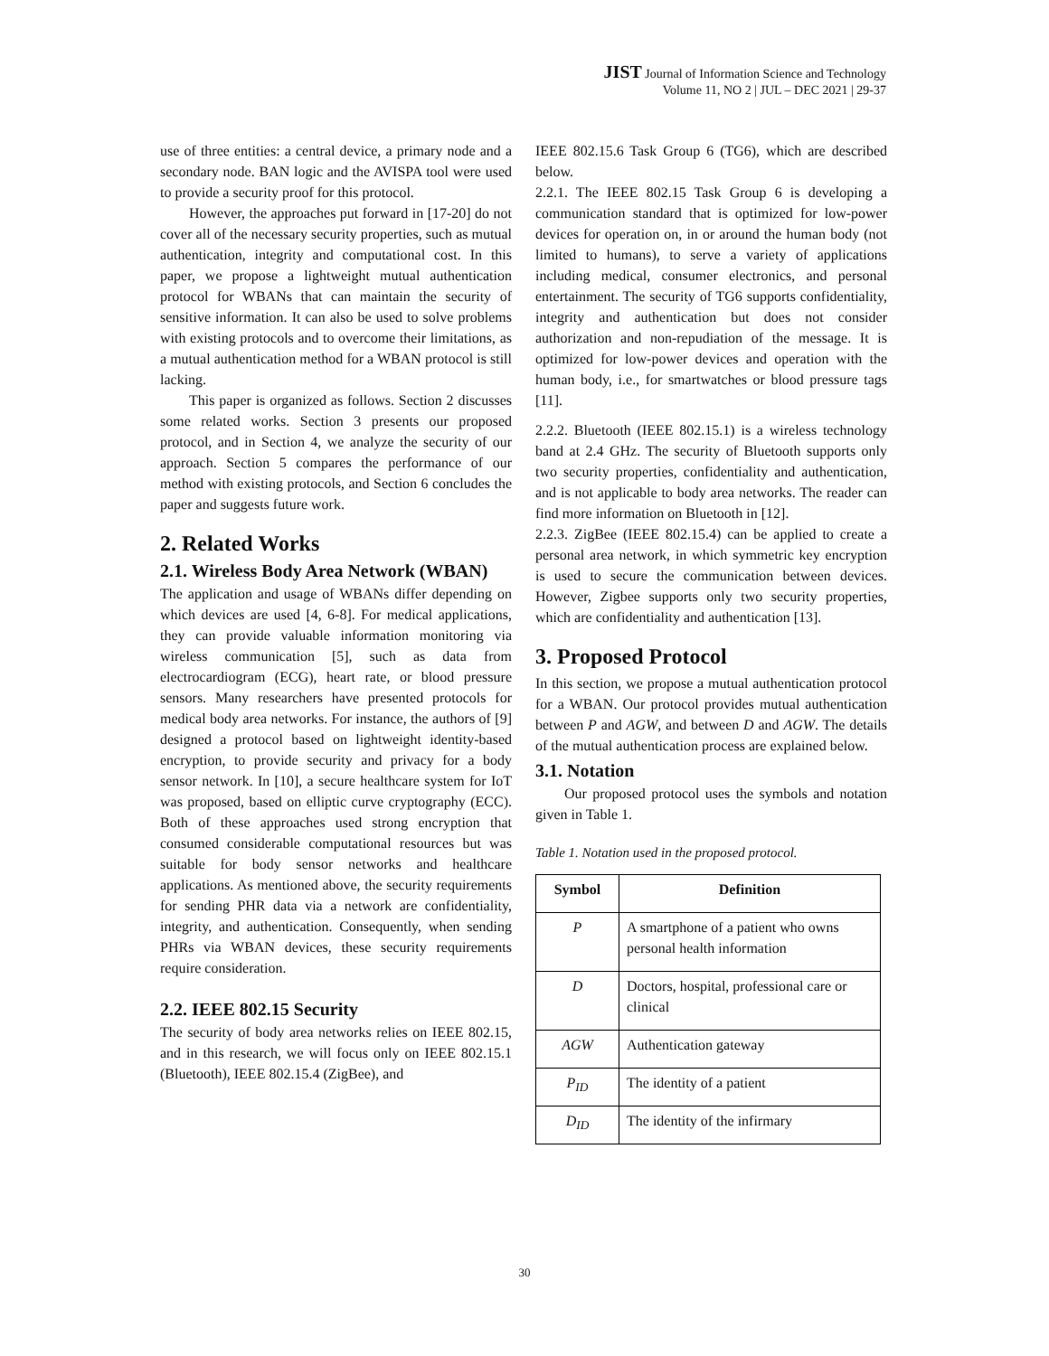JIST Journal of Information Science and Technology
Volume 11, NO 2 | JUL – DEC 2021 | 29-37
use of three entities: a central device, a primary node and a secondary node. BAN logic and the AVISPA tool were used to provide a security proof for this protocol.
However, the approaches put forward in [17-20] do not cover all of the necessary security properties, such as mutual authentication, integrity and computational cost. In this paper, we propose a lightweight mutual authentication protocol for WBANs that can maintain the security of sensitive information. It can also be used to solve problems with existing protocols and to overcome their limitations, as a mutual authentication method for a WBAN protocol is still lacking.
This paper is organized as follows. Section 2 discusses some related works. Section 3 presents our proposed protocol, and in Section 4, we analyze the security of our approach. Section 5 compares the performance of our method with existing protocols, and Section 6 concludes the paper and suggests future work.
2. Related Works
2.1. Wireless Body Area Network (WBAN)
The application and usage of WBANs differ depending on which devices are used [4, 6-8]. For medical applications, they can provide valuable information monitoring via wireless communication [5], such as data from electrocardiogram (ECG), heart rate, or blood pressure sensors. Many researchers have presented protocols for medical body area networks. For instance, the authors of [9] designed a protocol based on lightweight identity-based encryption, to provide security and privacy for a body sensor network. In [10], a secure healthcare system for IoT was proposed, based on elliptic curve cryptography (ECC). Both of these approaches used strong encryption that consumed considerable computational resources but was suitable for body sensor networks and healthcare applications. As mentioned above, the security requirements for sending PHR data via a network are confidentiality, integrity, and authentication. Consequently, when sending PHRs via WBAN devices, these security requirements require consideration.
2.2. IEEE 802.15 Security
The security of body area networks relies on IEEE 802.15, and in this research, we will focus only on IEEE 802.15.1 (Bluetooth), IEEE 802.15.4 (ZigBee), and
IEEE 802.15.6 Task Group 6 (TG6), which are described below.
2.2.1. The IEEE 802.15 Task Group 6 is developing a communication standard that is optimized for low-power devices for operation on, in or around the human body (not limited to humans), to serve a variety of applications including medical, consumer electronics, and personal entertainment. The security of TG6 supports confidentiality, integrity and authentication but does not consider authorization and non-repudiation of the message. It is optimized for low-power devices and operation with the human body, i.e., for smartwatches or blood pressure tags [11].
2.2.2. Bluetooth (IEEE 802.15.1) is a wireless technology band at 2.4 GHz. The security of Bluetooth supports only two security properties, confidentiality and authentication, and is not applicable to body area networks. The reader can find more information on Bluetooth in [12].
2.2.3. ZigBee (IEEE 802.15.4) can be applied to create a personal area network, in which symmetric key encryption is used to secure the communication between devices. However, Zigbee supports only two security properties, which are confidentiality and authentication [13].
3. Proposed Protocol
In this section, we propose a mutual authentication protocol for a WBAN. Our protocol provides mutual authentication between P and AGW, and between D and AGW. The details of the mutual authentication process are explained below.
3.1. Notation
Our proposed protocol uses the symbols and notation given in Table 1.
Table 1. Notation used in the proposed protocol.
| Symbol | Definition |
| --- | --- |
| P | A smartphone of a patient who owns personal health information |
| D | Doctors, hospital, professional care or clinical |
| AGW | Authentication gateway |
| P<sub>ID</sub> | The identity of a patient |
| D<sub>ID</sub> | The identity of the infirmary |
30